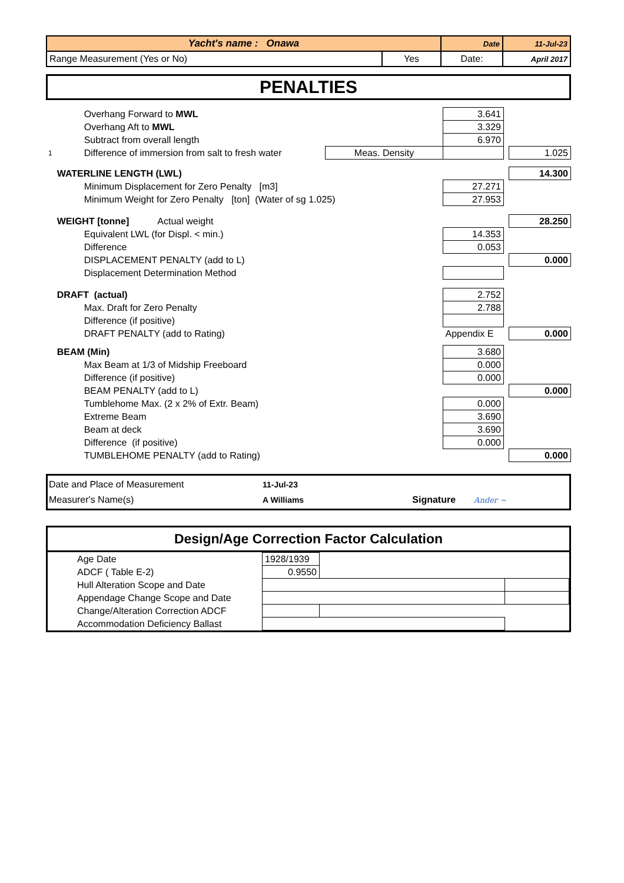| Yacht's name : Onawa | | Date | 11-Jul-23 |
| Range Measurement (Yes or No) | Yes | Date: | April 2017 |
PENALTIES
| | Overhang Forward to MWL | | 3.641 | | |
| | Overhang Aft to MWL | | 3.329 | | |
| | Subtract from overall length | | 6.970 | | |
| 1 | Difference of immersion from salt to fresh water | Meas. Density | | | 1.025 |
| | WATERLINE LENGTH (LWL) | | | | 14.300 |
| | Minimum Displacement for Zero Penalty [m3] | | 27.271 | | |
| | Minimum Weight for Zero Penalty [ton] (Water of sg 1.025) | | 27.953 | | |
| | WEIGHT [tonne] Actual weight | | | | 28.250 |
| | Equivalent LWL (for Displ. < min.) | | 14.353 | | |
| | Difference | | 0.053 | | |
| | DISPLACEMENT PENALTY (add to L) | | | | 0.000 |
| | Displacement Determination Method | | | | |
| | DRAFT (actual) | | 2.752 | | |
| | Max. Draft for Zero Penalty | | 2.788 | | |
| | Difference (if positive) | | | | |
| | DRAFT PENALTY (add to Rating) | | Appendix E | | 0.000 |
| | BEAM (Min) | | 3.680 | | |
| | Max Beam at 1/3 of Midship Freeboard | | 0.000 | | |
| | Difference (if positive) | | 0.000 | | |
| | BEAM PENALTY (add to L) | | | | 0.000 |
| | Tumblehome Max. (2 x 2% of Extr. Beam) | | 0.000 | | |
| | Extreme Beam | | 3.690 | | |
| | Beam at deck | | 3.690 | | |
| | Difference (if positive) | | 0.000 | | |
| | TUMBLEHOME PENALTY (add to Rating) | | | | 0.000 |
| Date and Place of Measurement | 11-Jul-23 | | |
| Measurer's Name(s) | A Williams | Signature | Ander ~ |
Design/Age Correction Factor Calculation
| Age Date | 1928/1939 | | |
| ADCF ( Table E-2) | 0.9550 | | |
| Hull Alteration Scope and Date | | | |
| Appendage Change Scope and Date | | | |
| Change/Alteration Correction ADCF | | | |
| Accommodation Deficiency Ballast | | | |